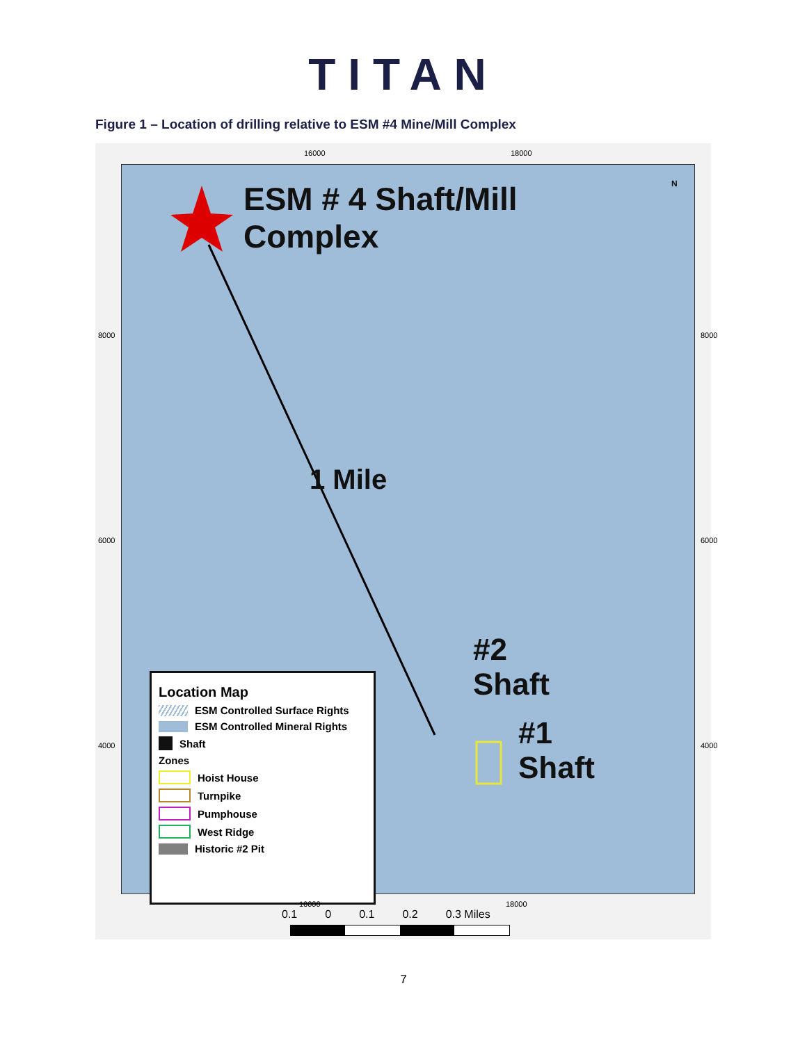TITAN
Figure 1 – Location of drilling relative to ESM #4 Mine/Mill Complex
16000 18000
ESM # 4 Shaft/Mill
Complex
1 Mile
#2
Shaft
#1
Shaft
N
Location Map
ESM Controlled Surface Rights
ESM Controlled Mineral Rights
Shaft
Zones
Hoist House
Turnpike
Pumphouse
West Ridge
Historic #2 Pit
8000
6000
4000
8000
6000
4000
16000 18000
0.1 0 0.1 0.2 0.3 Miles
7